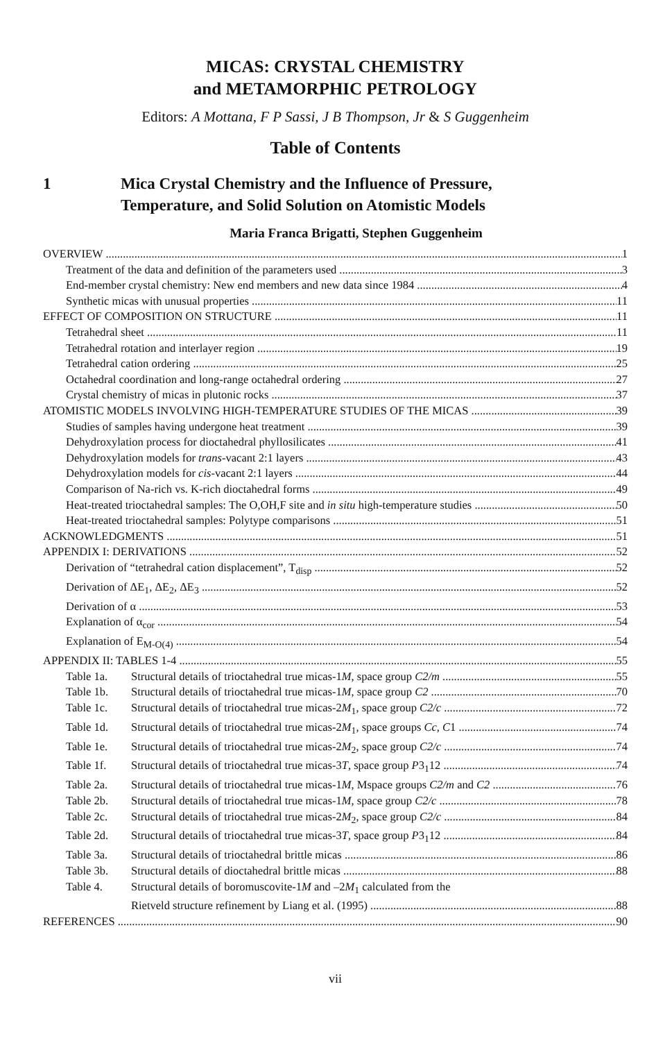MICAS: CRYSTAL CHEMISTRY
and METAMORPHIC PETROLOGY
Editors: A Mottana, F P Sassi, J B Thompson, Jr & S Guggenheim
Table of Contents
1 Mica Crystal Chemistry and the Influence of Pressure,
Temperature, and Solid Solution on Atomistic Models
Maria Franca Brigatti, Stephen Guggenheim
OVERVIEW 1
Treatment of the data and definition of the parameters used 3
End-member crystal chemistry: New end members and new data since 1984 4
Synthetic micas with unusual properties 11
EFFECT OF COMPOSITION ON STRUCTURE 11
Tetrahedral sheet 11
Tetrahedral rotation and interlayer region 19
Tetrahedral cation ordering 25
Octahedral coordination and long-range octahedral ordering 27
Crystal chemistry of micas in plutonic rocks 37
ATOMISTIC MODELS INVOLVING HIGH-TEMPERATURE STUDIES OF THE MICAS 39
Studies of samples having undergone heat treatment 39
Dehydroxylation process for dioctahedral phyllosilicates 41
Dehydroxylation models for trans-vacant 2:1 layers 43
Dehydroxylation models for cis-vacant 2:1 layers 44
Comparison of Na-rich vs. K-rich dioctahedral forms 49
Heat-treated trioctahedral samples: The O,OH,F site and in situ high-temperature studies 50
Heat-treated trioctahedral samples: Polytype comparisons 51
ACKNOWLEDGMENTS 51
APPENDIX I: DERIVATIONS 52
Derivation of “tetrahedral cation displacement”, T<sub>disp</sub> 52
Derivation of ΔE<sub>1</sub>, ΔE<sub>2</sub>, ΔE<sub>3</sub> 52
Derivation of α 53
Explanation of α<sub>cor</sub> 54
Explanation of E<sub>M-O(4)</sub> 54
APPENDIX II: TABLES 1-4 55
Table 1a. Structural details of trioctahedral true micas-1M, space group C2/m 55
Table 1b. Structural details of trioctahedral true micas-1M, space group C2 70
Table 1c. Structural details of trioctahedral true micas-2M<sub>1</sub>, space group C2/c 72
Table 1d. Structural details of trioctahedral true micas-2M<sub>1</sub>, space groups Cc, C1 74
Table 1e. Structural details of trioctahedral true micas-2M<sub>2</sub>, space group C2/c 74
Table 1f. Structural details of trioctahedral true micas-3T, space group P3<sub>1</sub>12 74
Table 2a. Structural details of trioctahedral true micas-1M, Mspace groups C2/m and C2 76
Table 2b. Structural details of trioctahedral true micas-1M, space group C2/c 78
Table 2c. Structural details of trioctahedral true micas-2M<sub>2</sub>, space group C2/c 84
Table 2d. Structural details of trioctahedral true micas-3T, space group P3<sub>1</sub>12 84
Table 3a. Structural details of trioctahedral brittle micas 86
Table 3b. Structural details of dioctahedral brittle micas 88
Table 4. Structural details of boromuscovite-1M and –2M<sub>1</sub> calculated from the
Rietveld structure refinement by Liang et al. (1995) 88
REFERENCES 90
vii